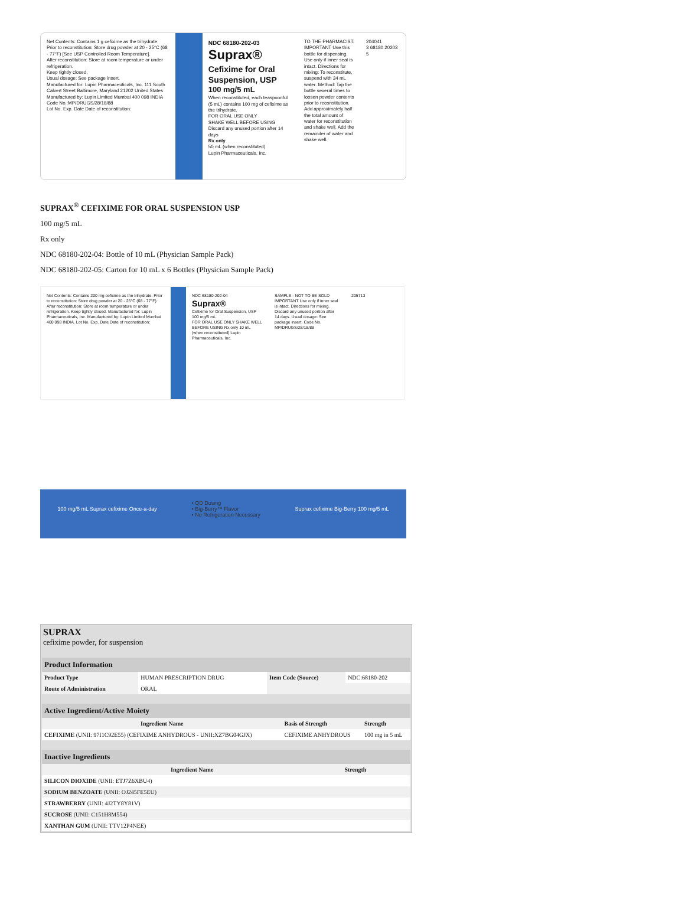Net Contents: Contains 1 g cefixime as the trihydrate
Prior to reconstitution: Store drug powder at 20 - 25°C (68 - 77°F) [See USP Controlled Room Temperature].
After reconstitution: Store at room temperature or under refrigeration.
Keep tightly closed.
Usual dosage: See package insert.
Manufactured for: Lupin Pharmaceuticals, Inc. 111 South Calvert Street Baltimore, Maryland 21202 United States
Manufactured by: Lupin Limited Mumbai 400 098 INDIA
Code No.:MP/DRUGS/28/18/88
Lot No. Exp. Date Date of reconstitution:
NDC 68180-202-03
Suprax®
Cefixime for Oral Suspension, USP
100 mg/5 mL
When reconstituted, each teaspoonful (5 mL) contains 100 mg of cefixime as the trihydrate.
FOR ORAL USE ONLY
SHAKE WELL BEFORE USING
Discard any unused portion after 14 days
Rx only
50 mL (when reconstituted)
Lupin Pharmaceuticals, Inc.
TO THE PHARMACIST: IMPORTANT Use this bottle for dispensing. Use only if inner seal is intact. Directions for mixing: To reconstitute, suspend with 34 mL water. Method: Tap the bottle several times to loosen powder contents prior to reconstitution. Add approximately half the total amount of water for reconstitution and shake well. Add the remainder of water and shake well.
204041
3 68180 20203 5
SUPRAX<sup>®</sup> CEFIXIME FOR ORAL SUSPENSION USP
100 mg/5 mL
Rx only
NDC 68180-202-04: Bottle of 10 mL (Physician Sample Pack)
NDC 68180-202-05: Carton for 10 mL x 6 Bottles (Physician Sample Pack)
Net Contents: Contains 200 mg cefixime as the trihydrate. Prior to reconstitution: Store drug powder at 20 - 25°C (68 - 77°F). After reconstitution: Store at room temperature or under refrigeration. Keep tightly closed. Manufactured for: Lupin Pharmaceuticals, Inc. Manufactured by: Lupin Limited Mumbai 400 098 INDIA. Lot No. Exp. Date Date of reconstitution:
NDC 68180-202-04
Suprax®
Cefixime for Oral Suspension, USP
100 mg/5 mL
FOR ORAL USE ONLY SHAKE WELL BEFORE USING Rx only 10 mL (when reconstituted) Lupin Pharmaceuticals, Inc.
SAMPLE - NOT TO BE SOLD IMPORTANT Use only if inner seal is intact. Directions for mixing. Discard any unused portion after 14 days. Usual dosage: See package insert. Code No. MP/DRUGS/28/18/88
205713
100 mg/5 mL Suprax cefixime Once-a-day • QD Dosing
• Big-Berry™ Flavor
• No Refrigeration Necessary Suprax cefixime Big-Berry 100 mg/5 mL
SUPRAX
cefixime powder, for suspension
| Product Information | | | |
| --- | --- | --- | --- |
| Product Type | HUMAN PRESCRIPTION DRUG | Item Code (Source) | NDC:68180-202 |
| Route of Administration | ORAL | | |
| Active Ingredient/Active Moiety | | |
| --- | --- | --- |
| Ingredient Name | Basis of Strength | Strength |
| CEFIXIME (UNII: 97I1C92E55) (CEFIXIME ANHYDROUS - UNII:XZ7BG04GJX) | CEFIXIME ANHYDROUS | 100 mg in 5 mL |
| Inactive Ingredients | |
| --- | --- |
| Ingredient Name | Strength |
| SILICON DIOXIDE (UNII: ETJ7Z6XBU4) | |
| SODIUM BENZOATE (UNII: OJ245FE5EU) | |
| STRAWBERRY (UNII: 4J2TY8Y81V) | |
| SUCROSE (UNII: C151H8M554) | |
| XANTHAN GUM (UNII: TTV12P4NEE) | |